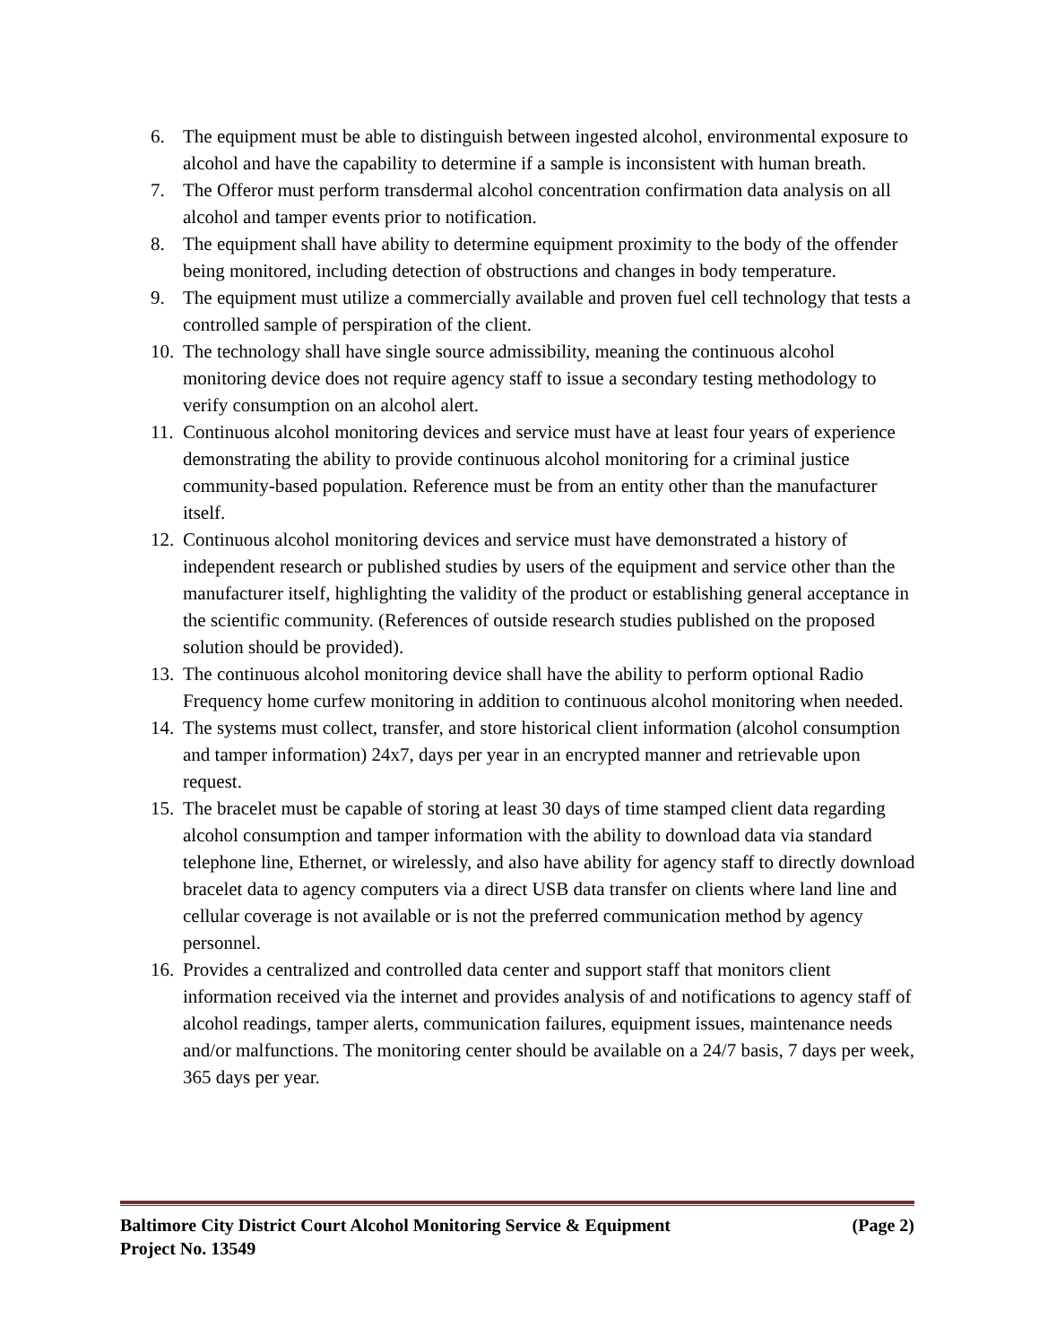6. The equipment must be able to distinguish between ingested alcohol, environmental exposure to alcohol and have the capability to determine if a sample is inconsistent with human breath.
7. The Offeror must perform transdermal alcohol concentration confirmation data analysis on all alcohol and tamper events prior to notification.
8. The equipment shall have ability to determine equipment proximity to the body of the offender being monitored, including detection of obstructions and changes in body temperature.
9. The equipment must utilize a commercially available and proven fuel cell technology that tests a controlled sample of perspiration of the client.
10. The technology shall have single source admissibility, meaning the continuous alcohol monitoring device does not require agency staff to issue a secondary testing methodology to verify consumption on an alcohol alert.
11. Continuous alcohol monitoring devices and service must have at least four years of experience demonstrating the ability to provide continuous alcohol monitoring for a criminal justice community-based population. Reference must be from an entity other than the manufacturer itself.
12. Continuous alcohol monitoring devices and service must have demonstrated a history of independent research or published studies by users of the equipment and service other than the manufacturer itself, highlighting the validity of the product or establishing general acceptance in the scientific community. (References of outside research studies published on the proposed solution should be provided).
13. The continuous alcohol monitoring device shall have the ability to perform optional Radio Frequency home curfew monitoring in addition to continuous alcohol monitoring when needed.
14. The systems must collect, transfer, and store historical client information (alcohol consumption and tamper information) 24x7, days per year in an encrypted manner and retrievable upon request.
15. The bracelet must be capable of storing at least 30 days of time stamped client data regarding alcohol consumption and tamper information with the ability to download data via standard telephone line, Ethernet, or wirelessly, and also have ability for agency staff to directly download bracelet data to agency computers via a direct USB data transfer on clients where land line and cellular coverage is not available or is not the preferred communication method by agency personnel.
16. Provides a centralized and controlled data center and support staff that monitors client information received via the internet and provides analysis of and notifications to agency staff of alcohol readings, tamper alerts, communication failures, equipment issues, maintenance needs and/or malfunctions. The monitoring center should be available on a 24/7 basis, 7 days per week, 365 days per year.
Baltimore City District Court Alcohol Monitoring Service & Equipment (Page 2)
Project No. 13549